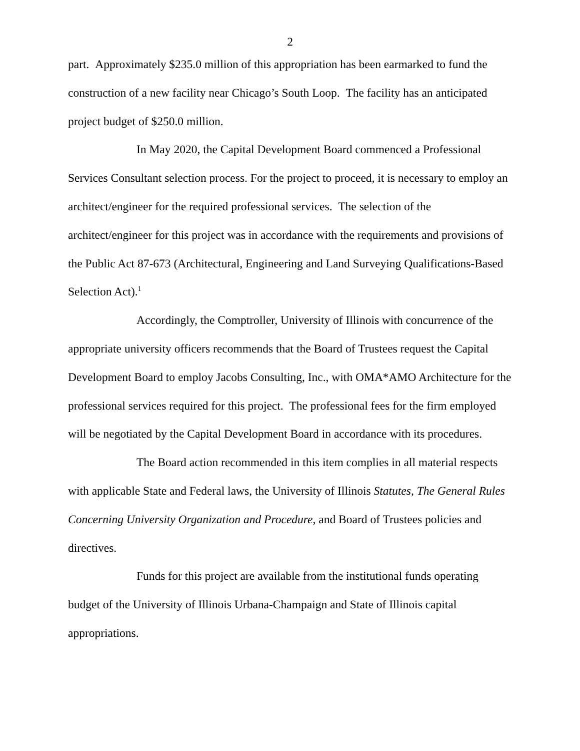2
part. Approximately $235.0 million of this appropriation has been earmarked to fund the construction of a new facility near Chicago’s South Loop. The facility has an anticipated project budget of $250.0 million.
In May 2020, the Capital Development Board commenced a Professional Services Consultant selection process. For the project to proceed, it is necessary to employ an architect/engineer for the required professional services. The selection of the architect/engineer for this project was in accordance with the requirements and provisions of the Public Act 87-673 (Architectural, Engineering and Land Surveying Qualifications-Based Selection Act).<sup>1</sup>
Accordingly, the Comptroller, University of Illinois with concurrence of the appropriate university officers recommends that the Board of Trustees request the Capital Development Board to employ Jacobs Consulting, Inc., with OMA*AMO Architecture for the professional services required for this project. The professional fees for the firm employed will be negotiated by the Capital Development Board in accordance with its procedures.
The Board action recommended in this item complies in all material respects with applicable State and Federal laws, the University of Illinois Statutes, The General Rules Concerning University Organization and Procedure, and Board of Trustees policies and directives.
Funds for this project are available from the institutional funds operating budget of the University of Illinois Urbana-Champaign and State of Illinois capital appropriations.